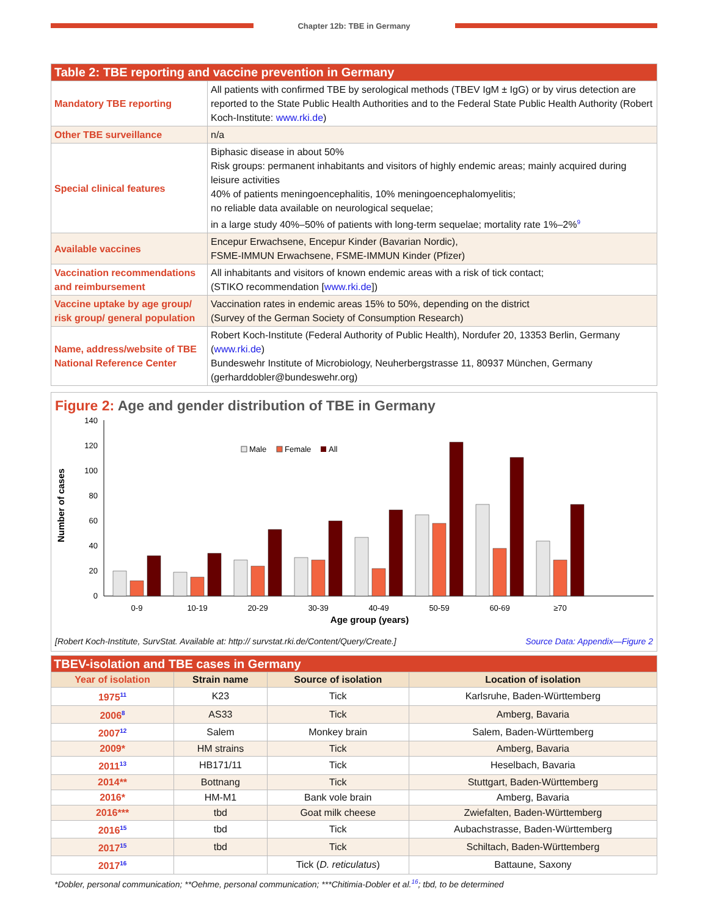Chapter 12b: TBE in Germany
| Table 2: TBE reporting and vaccine prevention in Germany | |
| Mandatory TBE reporting | All patients with confirmed TBE by serological methods (TBEV IgM ± IgG) or by virus detection are reported to the State Public Health Authorities and to the Federal State Public Health Authority (Robert Koch-Institute: www.rki.de ) |
| Other TBE surveillance | n/a |
| Special clinical features | Biphasic disease in about 50% Risk groups: permanent inhabitants and visitors of highly endemic areas; mainly acquired during leisure activities 40% of patients meningoencephalitis, 10% meningoencephalomyelitis; no reliable data available on neurological sequelae; in a large study 40%–50% of patients with long-term sequelae; mortality rate 1%–2%<sup>9</sup> |
| Available vaccines | Encepur Erwachsene, Encepur Kinder (Bavarian Nordic), FSME-IMMUN Erwachsene, FSME-IMMUN Kinder (Pfizer) |
| Vaccination recommendations and reimbursement | All inhabitants and visitors of known endemic areas with a risk of tick contact; (STIKO recommendation [ www.rki.de ]) |
| Vaccine uptake by age group/ risk group/ general population | Vaccination rates in endemic areas 15% to 50%, depending on the district (Survey of the German Society of Consumption Research) |
| Name, address/website of TBE National Reference Center | Robert Koch-Institute (Federal Authority of Public Health), Nordufer 20, 13353 Berlin, Germany ( www.rki.de ) Bundeswehr Institute of Microbiology, Neuherbergstrasse 11, 80937 München, Germany (gerharddobler@bundeswehr.org) |
Figure 2: Age and gender distribution of TBE in Germany
Number of cases
140
120
100
80
60
40
20
0
Male
Female
All
0-9
10-19
20-29
30-39
40-49
50-59
60-69
≥70
Age group (years)
[Robert Koch-Institute, SurvStat. Available at: http:// survstat.rki.de/Content/Query/Create.] Source Data: Appendix—Figure 2
| TBEV-isolation and TBE cases in Germany | | | |
| Year of isolation | Strain name | Source of isolation | Location of isolation |
| 1975<sup>11</sup> | K23 | Tick | Karlsruhe, Baden-Württemberg |
| 2006<sup>8</sup> | AS33 | Tick | Amberg, Bavaria |
| 2007<sup>12</sup> | Salem | Monkey brain | Salem, Baden-Württemberg |
| 2009* | HM strains | Tick | Amberg, Bavaria |
| 2011<sup>13</sup> | HB171/11 | Tick | Heselbach, Bavaria |
| 2014** | Bottnang | Tick | Stuttgart, Baden-Württemberg |
| 2016* | HM-M1 | Bank vole brain | Amberg, Bavaria |
| 2016*** | tbd | Goat milk cheese | Zwiefalten, Baden-Württemberg |
| 2016<sup>15</sup> | tbd | Tick | Aubachstrasse, Baden-Württemberg |
| 2017<sup>15</sup> | tbd | Tick | Schiltach, Baden-Württemberg |
| 2017<sup>16</sup> | | Tick ( D. reticulatus ) | Battaune, Saxony |
*Dobler, personal communication; **Oehme, personal communication; ***Chitimia-Dobler et al.<sup>16</sup>; tbd, to be determined